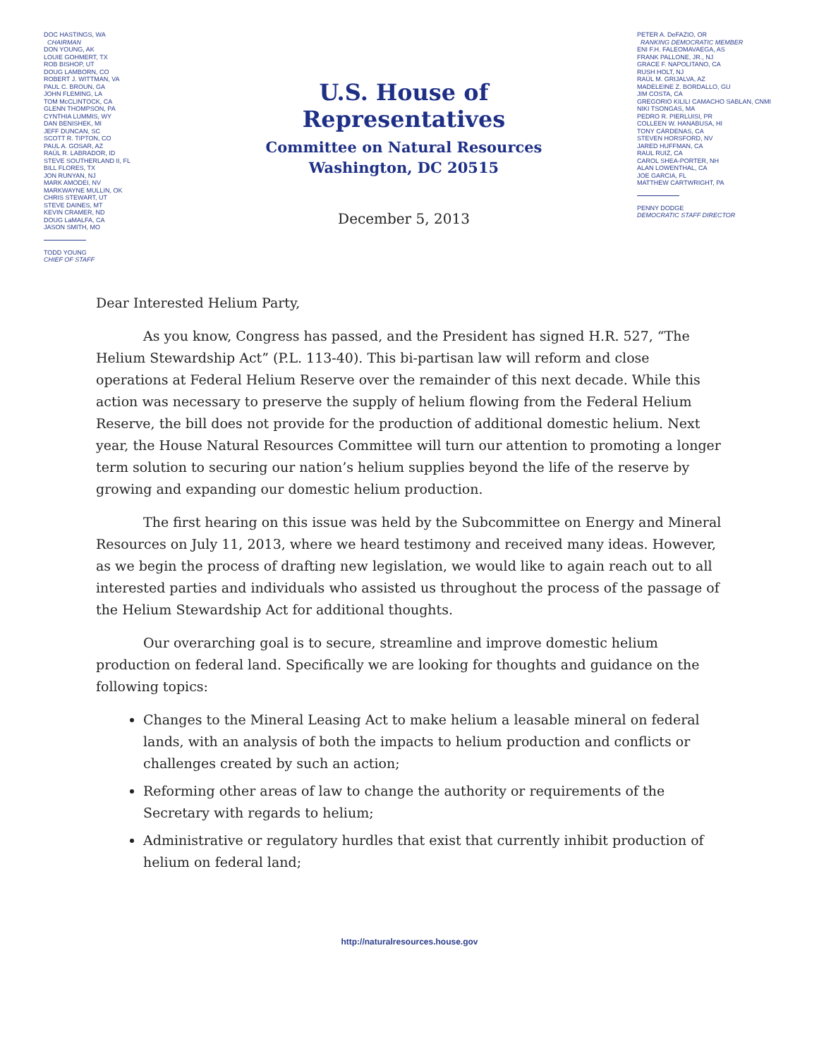DOC HASTINGS, WA
CHAIRMAN
DON YOUNG, AK
LOUIE GOHMERT, TX
ROB BISHOP, UT
DOUG LAMBORN, CO
ROBERT J. WITTMAN, VA
PAUL C. BROUN, GA
JOHN FLEMING, LA
TOM McCLINTOCK, CA
GLENN THOMPSON, PA
CYNTHIA LUMMIS, WY
DAN BENISHEK, MI
JEFF DUNCAN, SC
SCOTT R. TIPTON, CO
PAUL A. GOSAR, AZ
RAÚL R. LABRADOR, ID
STEVE SOUTHERLAND II, FL
BILL FLORES, TX
JON RUNYAN, NJ
MARK AMODEI, NV
MARKWAYNE MULLIN, OK
CHRIS STEWART, UT
STEVE DAINES, MT
KEVIN CRAMER, ND
DOUG LaMALFA, CA
JASON SMITH, MO
TODD YOUNG
CHIEF OF STAFF
U.S. House of Representatives
Committee on Natural Resources
Washington, DC 20515
December 5, 2013
PETER A. DeFAZIO, OR
RANKING DEMOCRATIC MEMBER
ENI F.H. FALEOMAVAEGA, AS
FRANK PALLONE, JR., NJ
GRACE F. NAPOLITANO, CA
RUSH HOLT, NJ
RAÚL M. GRIJALVA, AZ
MADELEINE Z. BORDALLO, GU
JIM COSTA, CA
GREGORIO KILILI CAMACHO SABLAN, CNMI
NIKI TSONGAS, MA
PEDRO R. PIERLUISI, PR
COLLEEN W. HANABUSA, HI
TONY CÁRDENAS, CA
STEVEN HORSFORD, NV
JARED HUFFMAN, CA
RAUL RUIZ, CA
CAROL SHEA-PORTER, NH
ALAN LOWENTHAL, CA
JOE GARCIA, FL
MATTHEW CARTWRIGHT, PA
PENNY DODGE
DEMOCRATIC STAFF DIRECTOR
Dear Interested Helium Party,
As you know, Congress has passed, and the President has signed H.R. 527, “The Helium Stewardship Act” (P.L. 113-40). This bi-partisan law will reform and close operations at Federal Helium Reserve over the remainder of this next decade. While this action was necessary to preserve the supply of helium flowing from the Federal Helium Reserve, the bill does not provide for the production of additional domestic helium. Next year, the House Natural Resources Committee will turn our attention to promoting a longer term solution to securing our nation’s helium supplies beyond the life of the reserve by growing and expanding our domestic helium production.
The first hearing on this issue was held by the Subcommittee on Energy and Mineral Resources on July 11, 2013, where we heard testimony and received many ideas. However, as we begin the process of drafting new legislation, we would like to again reach out to all interested parties and individuals who assisted us throughout the process of the passage of the Helium Stewardship Act for additional thoughts.
Our overarching goal is to secure, streamline and improve domestic helium production on federal land. Specifically we are looking for thoughts and guidance on the following topics:
Changes to the Mineral Leasing Act to make helium a leasable mineral on federal lands, with an analysis of both the impacts to helium production and conflicts or challenges created by such an action;
Reforming other areas of law to change the authority or requirements of the Secretary with regards to helium;
Administrative or regulatory hurdles that exist that currently inhibit production of helium on federal land;
http://naturalresources.house.gov